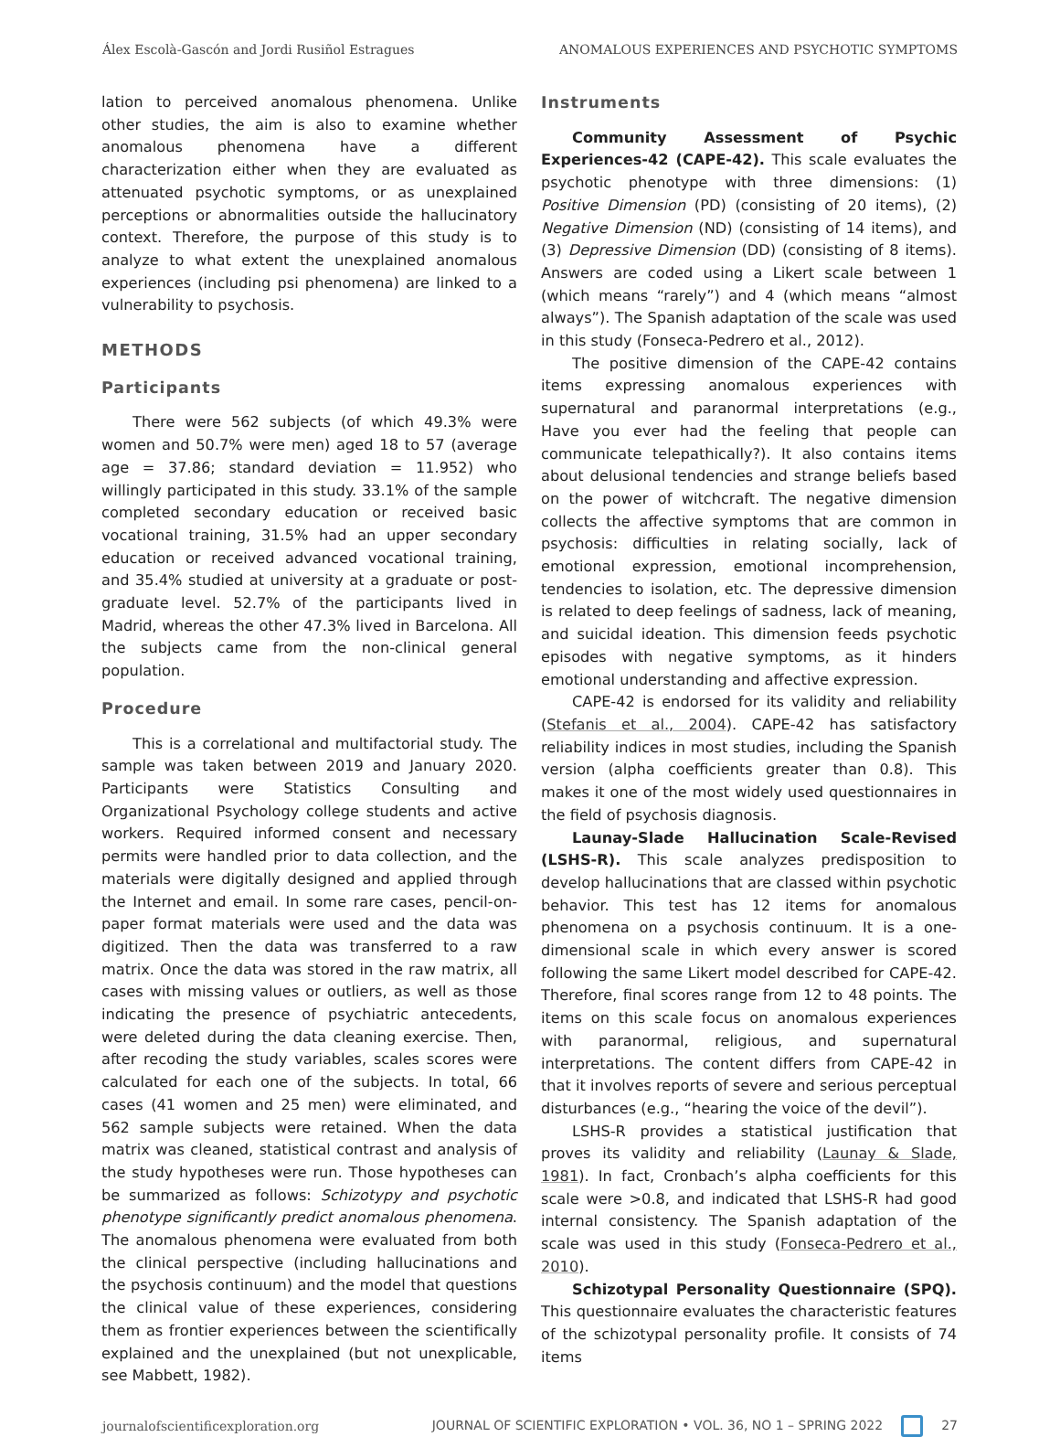Álex Escolà-Gascón and Jordi Rusiñol Estragues ANOMALOUS EXPERIENCES AND PSYCHOTIC SYMPTOMS
lation to perceived anomalous phenomena. Unlike other studies, the aim is also to examine whether anomalous phenomena have a different characterization either when they are evaluated as attenuated psychotic symptoms, or as unexplained perceptions or abnormalities outside the hallucinatory context. Therefore, the purpose of this study is to analyze to what extent the unexplained anomalous experiences (including psi phenomena) are linked to a vulnerability to psychosis.
METHODS
Participants
There were 562 subjects (of which 49.3% were women and 50.7% were men) aged 18 to 57 (average age = 37.86; standard deviation = 11.952) who willingly participated in this study. 33.1% of the sample completed secondary education or received basic vocational training, 31.5% had an upper secondary education or received advanced vocational training, and 35.4% studied at university at a graduate or post-graduate level. 52.7% of the participants lived in Madrid, whereas the other 47.3% lived in Barcelona. All the subjects came from the non-clinical general population.
Procedure
This is a correlational and multifactorial study. The sample was taken between 2019 and January 2020. Participants were Statistics Consulting and Organizational Psychology college students and active workers. Required informed consent and necessary permits were handled prior to data collection, and the materials were digitally designed and applied through the Internet and email. In some rare cases, pencil-on-paper format materials were used and the data was digitized. Then the data was transferred to a raw matrix. Once the data was stored in the raw matrix, all cases with missing values or outliers, as well as those indicating the presence of psychiatric antecedents, were deleted during the data cleaning exercise. Then, after recoding the study variables, scales scores were calculated for each one of the subjects. In total, 66 cases (41 women and 25 men) were eliminated, and 562 sample subjects were retained. When the data matrix was cleaned, statistical contrast and analysis of the study hypotheses were run. Those hypotheses can be summarized as follows: Schizotypy and psychotic phenotype significantly predict anomalous phenomena. The anomalous phenomena were evaluated from both the clinical perspective (including hallucinations and the psychosis continuum) and the model that questions the clinical value of these experiences, considering them as frontier experiences between the scientifically explained and the unexplained (but not unexplicable, see Mabbett, 1982).
Instruments
Community Assessment of Psychic Experiences-42 (CAPE-42). This scale evaluates the psychotic phenotype with three dimensions: (1) Positive Dimension (PD) (consisting of 20 items), (2) Negative Dimension (ND) (consisting of 14 items), and (3) Depressive Dimension (DD) (consisting of 8 items). Answers are coded using a Likert scale between 1 (which means “rarely”) and 4 (which means “almost always”). The Spanish adaptation of the scale was used in this study (Fonseca-Pedrero et al., 2012).
The positive dimension of the CAPE-42 contains items expressing anomalous experiences with supernatural and paranormal interpretations (e.g., Have you ever had the feeling that people can communicate telepathically?). It also contains items about delusional tendencies and strange beliefs based on the power of witchcraft. The negative dimension collects the affective symptoms that are common in psychosis: difficulties in relating socially, lack of emotional expression, emotional incomprehension, tendencies to isolation, etc. The depressive dimension is related to deep feelings of sadness, lack of meaning, and suicidal ideation. This dimension feeds psychotic episodes with negative symptoms, as it hinders emotional understanding and affective expression.
CAPE-42 is endorsed for its validity and reliability (Stefanis et al., 2004). CAPE-42 has satisfactory reliability indices in most studies, including the Spanish version (alpha coefficients greater than 0.8). This makes it one of the most widely used questionnaires in the field of psychosis diagnosis.
Launay-Slade Hallucination Scale-Revised (LSHS-R). This scale analyzes predisposition to develop hallucinations that are classed within psychotic behavior. This test has 12 items for anomalous phenomena on a psychosis continuum. It is a one-dimensional scale in which every answer is scored following the same Likert model described for CAPE-42. Therefore, final scores range from 12 to 48 points. The items on this scale focus on anomalous experiences with paranormal, religious, and supernatural interpretations. The content differs from CAPE-42 in that it involves reports of severe and serious perceptual disturbances (e.g., “hearing the voice of the devil”).
LSHS-R provides a statistical justification that proves its validity and reliability (Launay & Slade, 1981). In fact, Cronbach’s alpha coefficients for this scale were >0.8, and indicated that LSHS-R had good internal consistency. The Spanish adaptation of the scale was used in this study (Fonseca-Pedrero et al., 2010).
Schizotypal Personality Questionnaire (SPQ). This questionnaire evaluates the characteristic features of the schizotypal personality profile. It consists of 74 items
journalofscientificexploration.org JOURNAL OF SCIENTIFIC EXPLORATION • VOL. 36, NO 1 – SPRING 2022 27